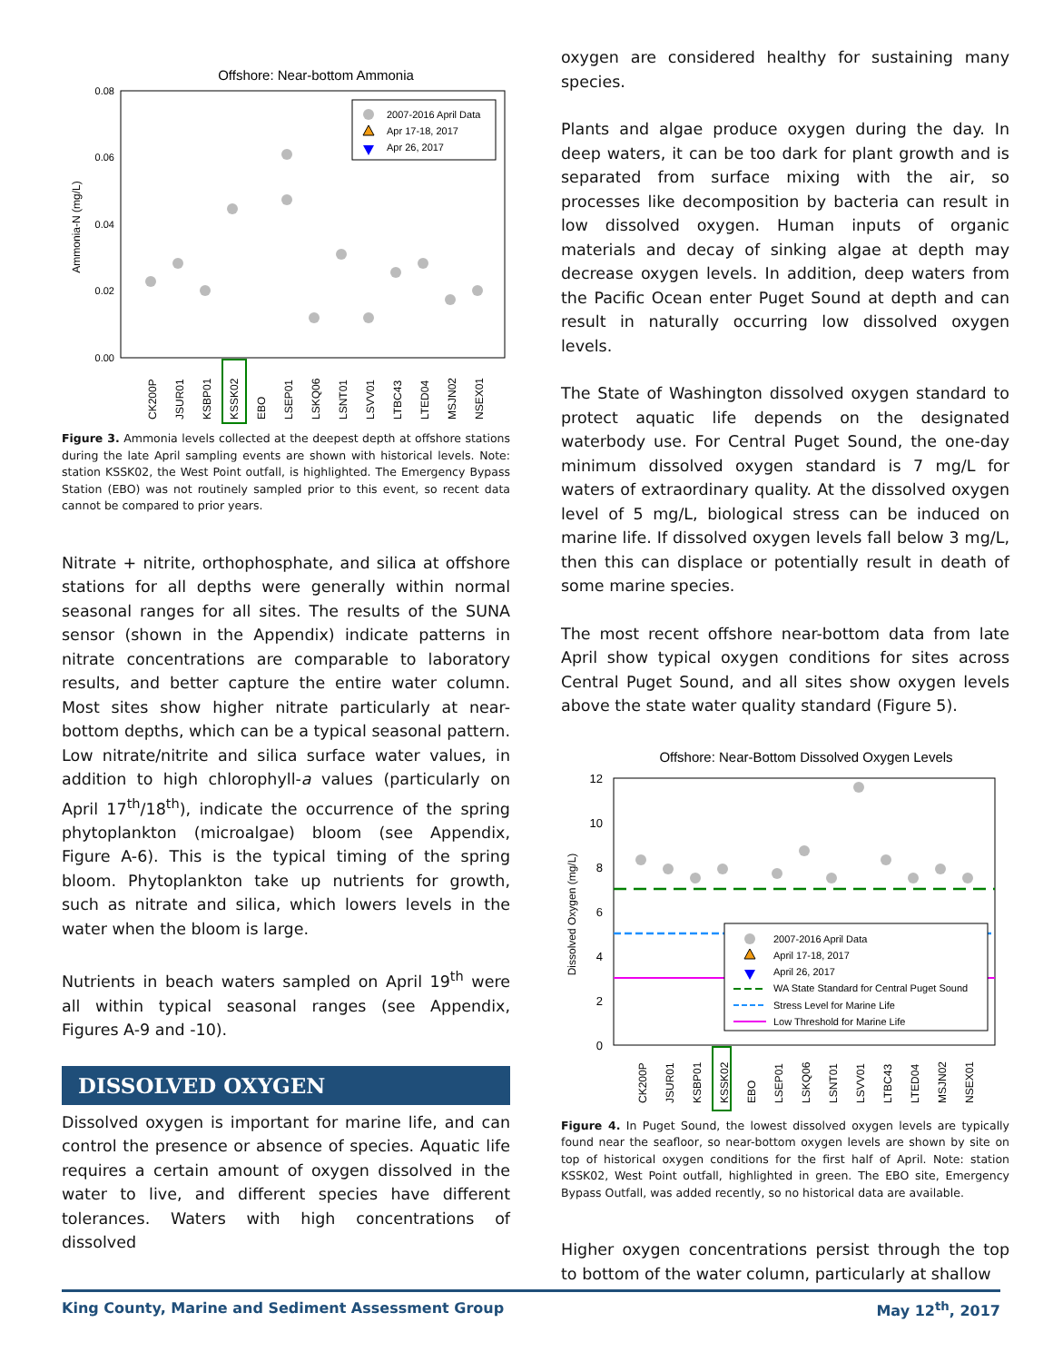Offshore: Near-bottom Ammonia
0.08
0.06
0.04
0.02
0.00
Ammonia-N (mg/L)
2007-2016 April Data
Apr 17-18, 2017
Apr 26, 2017
CK200P
JSUR01
KSBP01
KSSK02
EBO
LSEP01
LSKQ06
LSNT01
LSVV01
LTBC43
LTED04
MSJN02
NSEX01
Figure 3. Ammonia levels collected at the deepest depth at offshore stations during the late April sampling events are shown with historical levels. Note: station KSSK02, the West Point outfall, is highlighted. The Emergency Bypass Station (EBO) was not routinely sampled prior to this event, so recent data cannot be compared to prior years.
Nitrate + nitrite, orthophosphate, and silica at offshore stations for all depths were generally within normal seasonal ranges for all sites. The results of the SUNA sensor (shown in the Appendix) indicate patterns in nitrate concentrations are comparable to laboratory results, and better capture the entire water column. Most sites show higher nitrate particularly at near-bottom depths, which can be a typical seasonal pattern. Low nitrate/nitrite and silica surface water values, in addition to high chlorophyll-a values (particularly on April 17<sup>th</sup>/18<sup>th</sup>), indicate the occurrence of the spring phytoplankton (microalgae) bloom (see Appendix, Figure A-6). This is the typical timing of the spring bloom. Phytoplankton take up nutrients for growth, such as nitrate and silica, which lowers levels in the water when the bloom is large.
Nutrients in beach waters sampled on April 19<sup>th</sup> were all within typical seasonal ranges (see Appendix, Figures A-9 and -10).
DISSOLVED OXYGEN
Dissolved oxygen is important for marine life, and can control the presence or absence of species. Aquatic life requires a certain amount of oxygen dissolved in the water to live, and different species have different tolerances. Waters with high concentrations of dissolved
oxygen are considered healthy for sustaining many species.
Plants and algae produce oxygen during the day. In deep waters, it can be too dark for plant growth and is separated from surface mixing with the air, so processes like decomposition by bacteria can result in low dissolved oxygen. Human inputs of organic materials and decay of sinking algae at depth may decrease oxygen levels. In addition, deep waters from the Pacific Ocean enter Puget Sound at depth and can result in naturally occurring low dissolved oxygen levels.
The State of Washington dissolved oxygen standard to protect aquatic life depends on the designated waterbody use. For Central Puget Sound, the one-day minimum dissolved oxygen standard is 7 mg/L for waters of extraordinary quality. At the dissolved oxygen level of 5 mg/L, biological stress can be induced on marine life. If dissolved oxygen levels fall below 3 mg/L, then this can displace or potentially result in death of some marine species.
The most recent offshore near-bottom data from late April show typical oxygen conditions for sites across Central Puget Sound, and all sites show oxygen levels above the state water quality standard (Figure 5).
Offshore: Near-Bottom Dissolved Oxygen Levels
12
10
8
6
4
2
0
Dissolved Oxygen (mg/L)
2007-2016 April Data
April 17-18, 2017
April 26, 2017
WA State Standard for Central Puget Sound
Stress Level for Marine Life
Low Threshold for Marine Life
CK200P
JSUR01
KSBP01
KSSK02
EBO
LSEP01
LSKQ06
LSNT01
LSVV01
LTBC43
LTED04
MSJN02
NSEX01
Figure 4. In Puget Sound, the lowest dissolved oxygen levels are typically found near the seafloor, so near-bottom oxygen levels are shown by site on top of historical oxygen conditions for the first half of April. Note: station KSSK02, West Point outfall, highlighted in green. The EBO site, Emergency Bypass Outfall, was added recently, so no historical data are available.
Higher oxygen concentrations persist through the top to bottom of the water column, particularly at shallow
King County, Marine and Sediment Assessment Group May 12<sup>th</sup>, 2017